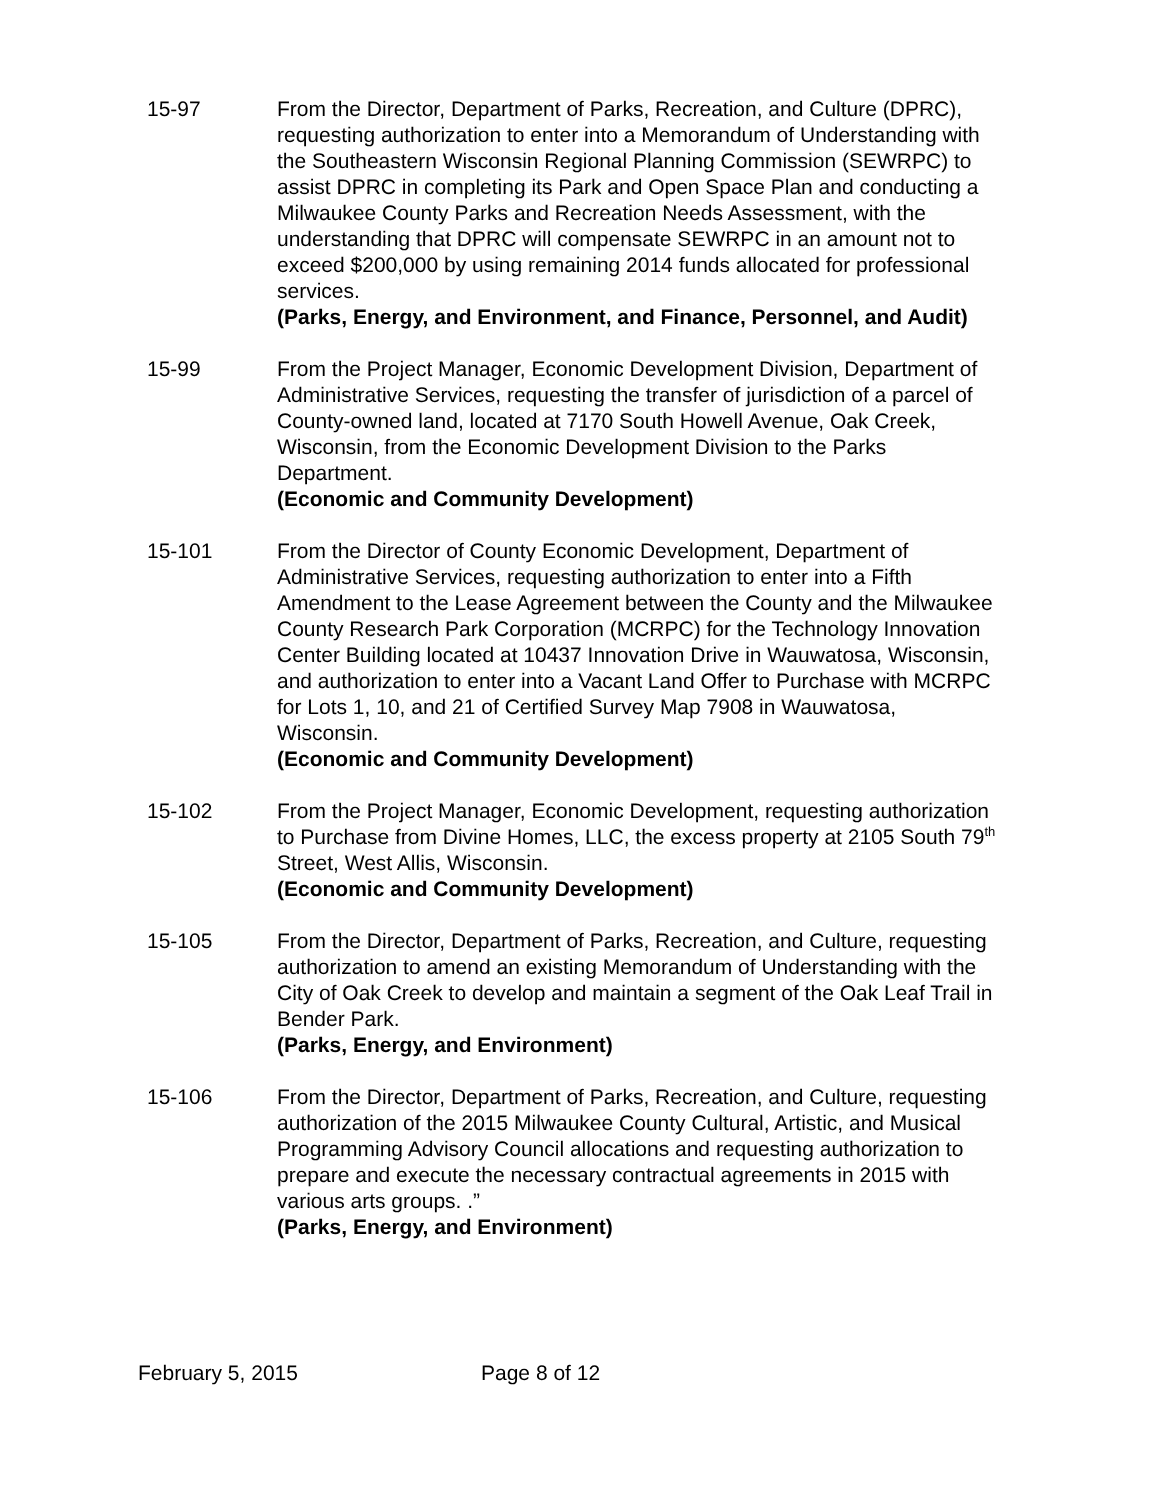15-97 From the Director, Department of Parks, Recreation, and Culture (DPRC), requesting authorization to enter into a Memorandum of Understanding with the Southeastern Wisconsin Regional Planning Commission (SEWRPC) to assist DPRC in completing its Park and Open Space Plan and conducting a Milwaukee County Parks and Recreation Needs Assessment, with the understanding that DPRC will compensate SEWRPC in an amount not to exceed $200,000 by using remaining 2014 funds allocated for professional services.
(Parks, Energy, and Environment, and Finance, Personnel, and Audit)
15-99 From the Project Manager, Economic Development Division, Department of Administrative Services, requesting the transfer of jurisdiction of a parcel of County-owned land, located at 7170 South Howell Avenue, Oak Creek, Wisconsin, from the Economic Development Division to the Parks Department.
(Economic and Community Development)
15-101 From the Director of County Economic Development, Department of Administrative Services, requesting authorization to enter into a Fifth Amendment to the Lease Agreement between the County and the Milwaukee County Research Park Corporation (MCRPC) for the Technology Innovation Center Building located at 10437 Innovation Drive in Wauwatosa, Wisconsin, and authorization to enter into a Vacant Land Offer to Purchase with MCRPC for Lots 1, 10, and 21 of Certified Survey Map 7908 in Wauwatosa, Wisconsin.
(Economic and Community Development)
15-102 From the Project Manager, Economic Development, requesting authorization to Purchase from Divine Homes, LLC, the excess property at 2105 South 79<sup>th</sup> Street, West Allis, Wisconsin.
(Economic and Community Development)
15-105 From the Director, Department of Parks, Recreation, and Culture, requesting authorization to amend an existing Memorandum of Understanding with the City of Oak Creek to develop and maintain a segment of the Oak Leaf Trail in Bender Park.
(Parks, Energy, and Environment)
15-106 From the Director, Department of Parks, Recreation, and Culture, requesting authorization of the 2015 Milwaukee County Cultural, Artistic, and Musical Programming Advisory Council allocations and requesting authorization to prepare and execute the necessary contractual agreements in 2015 with various arts groups. .”
(Parks, Energy, and Environment)
February 5, 2015 Page 8 of 12